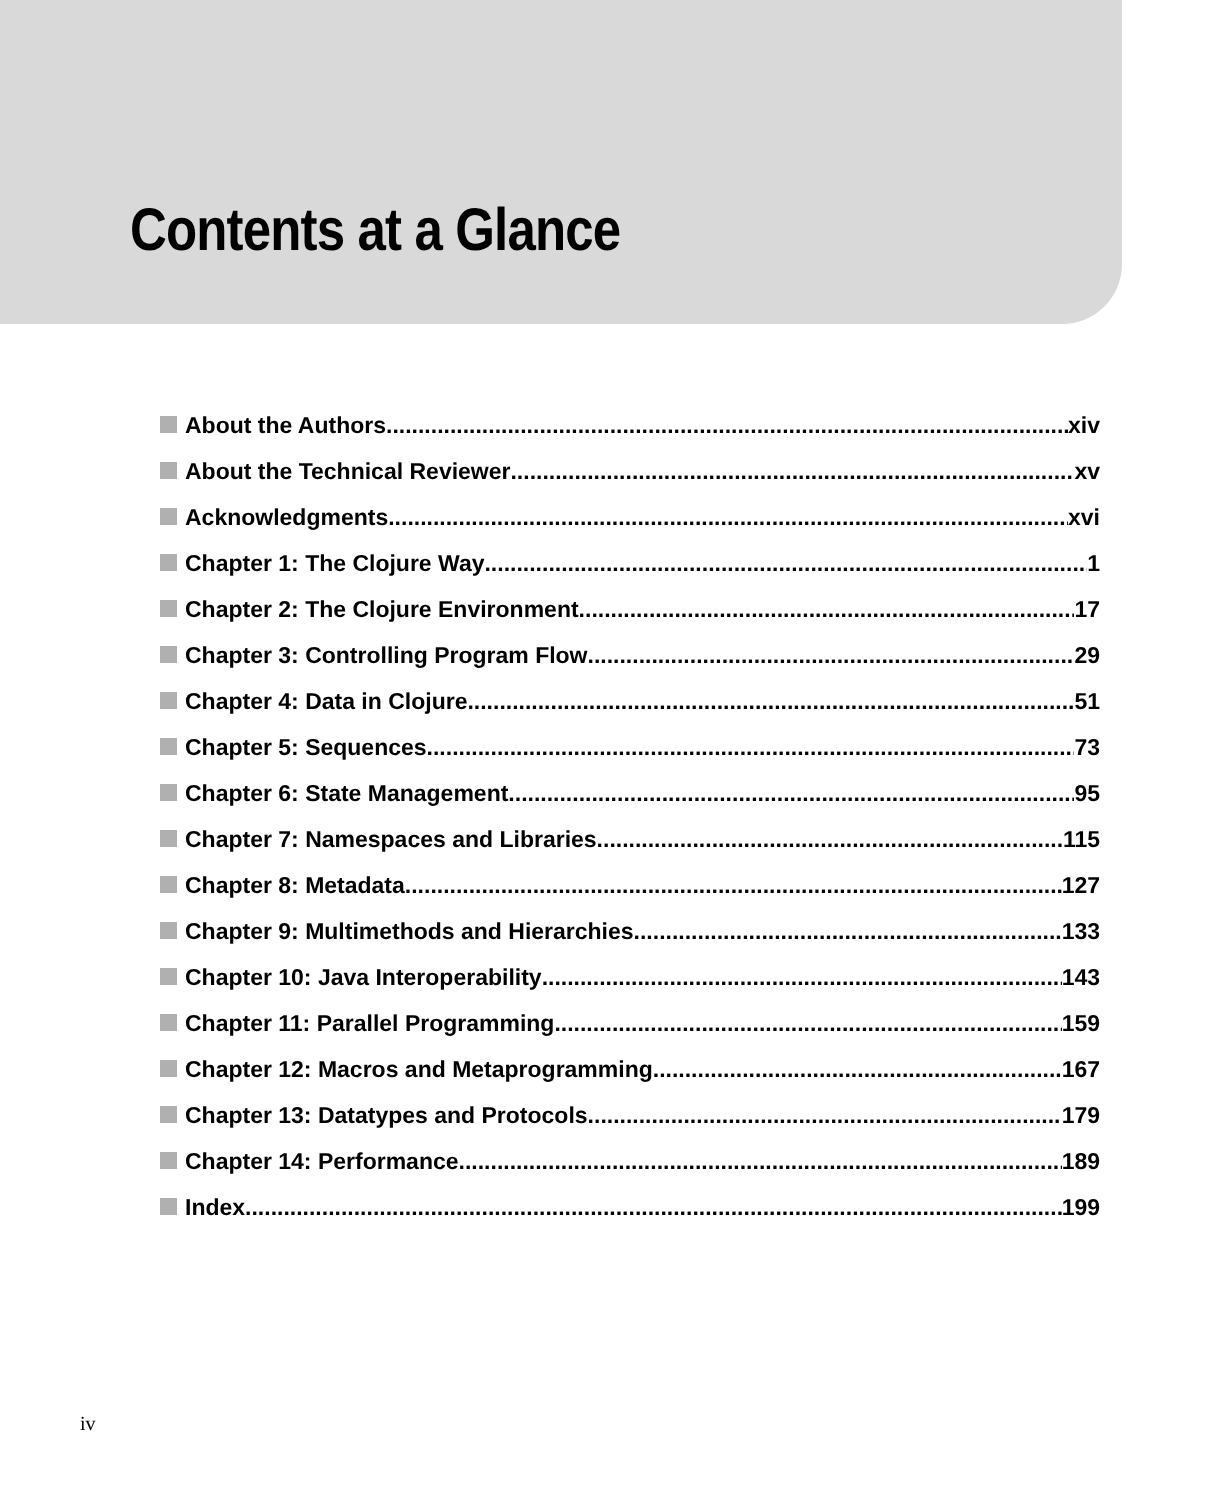Contents at a Glance
About the Authors xiv
About the Technical Reviewer xv
Acknowledgments xvi
Chapter 1: The Clojure Way 1
Chapter 2: The Clojure Environment 17
Chapter 3: Controlling Program Flow 29
Chapter 4: Data in Clojure 51
Chapter 5: Sequences 73
Chapter 6: State Management 95
Chapter 7: Namespaces and Libraries 115
Chapter 8: Metadata 127
Chapter 9: Multimethods and Hierarchies 133
Chapter 10: Java Interoperability 143
Chapter 11: Parallel Programming 159
Chapter 12: Macros and Metaprogramming 167
Chapter 13: Datatypes and Protocols 179
Chapter 14: Performance 189
Index 199
iv